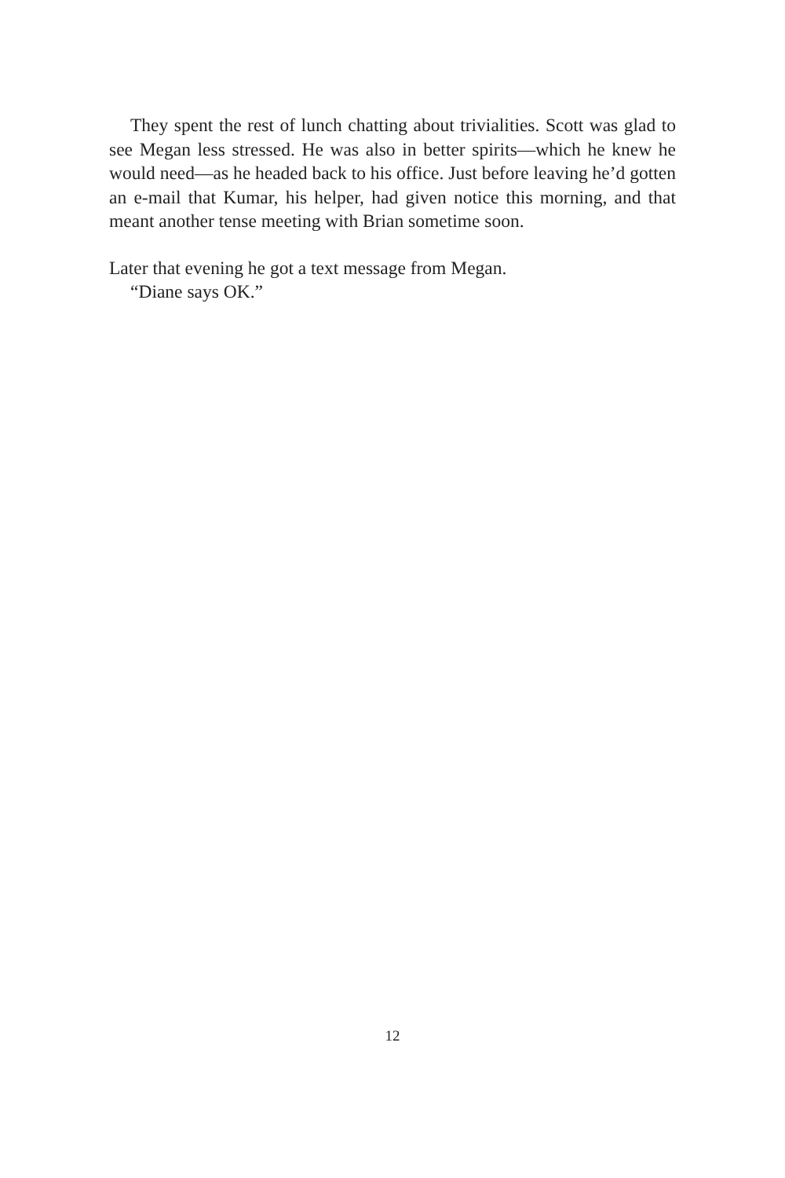They spent the rest of lunch chatting about trivialities. Scott was glad to see Megan less stressed. He was also in better spirits—which he knew he would need—as he headed back to his office. Just before leaving he’d gotten an e-mail that Kumar, his helper, had given notice this morning, and that meant another tense meeting with Brian sometime soon.
Later that evening he got a text message from Megan.
“Diane says OK.”
12